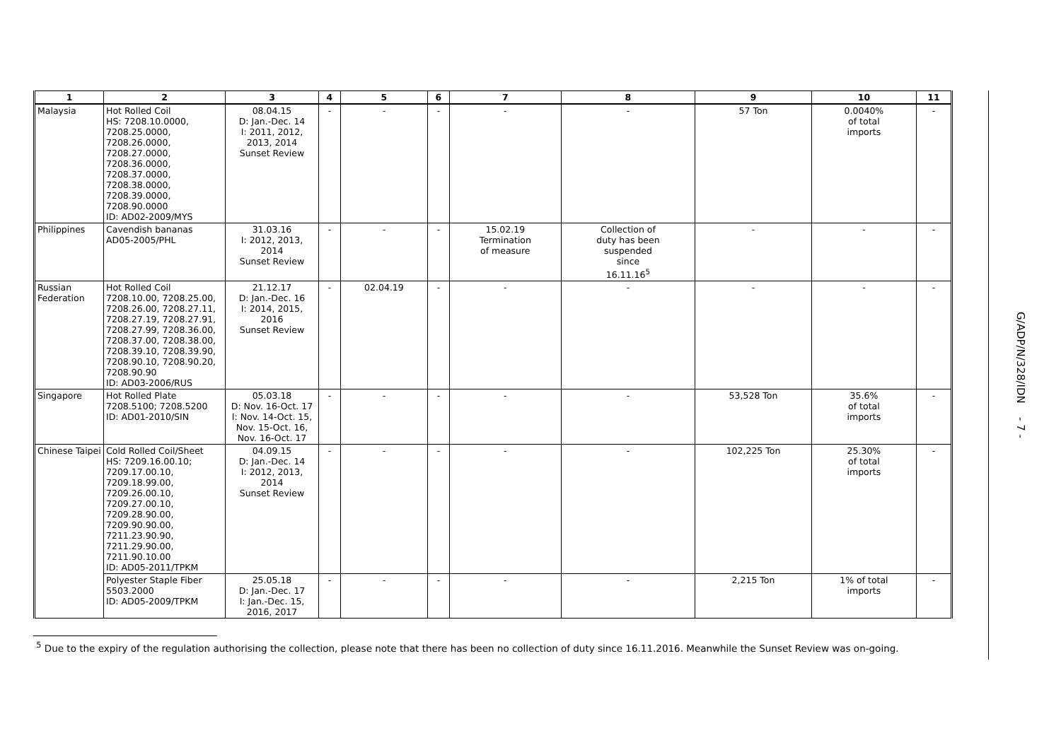| 1 | 2 | 3 | 4 | 5 | 6 | 7 | 8 | 9 | 10 | 11 |
| --- | --- | --- | --- | --- | --- | --- | --- | --- | --- | --- |
| Malaysia | Hot Rolled Coil HS: 7208.10.0000, 7208.25.0000, 7208.26.0000, 7208.27.0000, 7208.36.0000, 7208.37.0000, 7208.38.0000, 7208.39.0000, 7208.90.0000 ID: AD02-2009/MYS | 08.04.15 D: Jan.-Dec. 14 I: 2011, 2012, 2013, 2014 Sunset Review | - | - | - | - | - | 57 Ton | 0.0040% of total imports | - |
| Philippines | Cavendish bananas AD05-2005/PHL | 31.03.16 I: 2012, 2013, 2014 Sunset Review | - | - | - | 15.02.19 Termination of measure | Collection of duty has been suspended since 16.11.16<sup>5</sup> | - | - | - |
| Russian Federation | Hot Rolled Coil 7208.10.00, 7208.25.00, 7208.26.00, 7208.27.11, 7208.27.19, 7208.27.91, 7208.27.99, 7208.36.00, 7208.37.00, 7208.38.00, 7208.39.10, 7208.39.90, 7208.90.10, 7208.90.20, 7208.90.90 ID: AD03-2006/RUS | 21.12.17 D: Jan.-Dec. 16 I: 2014, 2015, 2016 Sunset Review | - | 02.04.19 | - | - | - | - | - | - |
| Singapore | Hot Rolled Plate 7208.5100; 7208.5200 ID: AD01-2010/SIN | 05.03.18 D: Nov. 16-Oct. 17 I: Nov. 14-Oct. 15, Nov. 15-Oct. 16, Nov. 16-Oct. 17 | - | - | - | - | - | 53,528 Ton | 35.6% of total imports | - |
| Chinese Taipei | Cold Rolled Coil/Sheet HS: 7209.16.00.10; 7209.17.00.10, 7209.18.99.00, 7209.26.00.10, 7209.27.00.10, 7209.28.90.00, 7209.90.90.00, 7211.23.90.90, 7211.29.90.00, 7211.90.10.00 ID: AD05-2011/TPKM | 04.09.15 D: Jan.-Dec. 14 I: 2012, 2013, 2014 Sunset Review | - | - | - | - | - | 102,225 Ton | 25.30% of total imports | - |
| | Polyester Staple Fiber 5503.2000 ID: AD05-2009/TPKM | 25.05.18 D: Jan.-Dec. 17 I: Jan.-Dec. 15, 2016, 2017 | - | - | - | - | - | 2,215 Ton | 1% of total imports | - |
<sup>5</sup> Due to the expiry of the regulation authorising the collection, please note that there has been no collection of duty since 16.11.2016. Meanwhile the Sunset Review was on-going.
G/ADP/N/328/IDN - 7 -